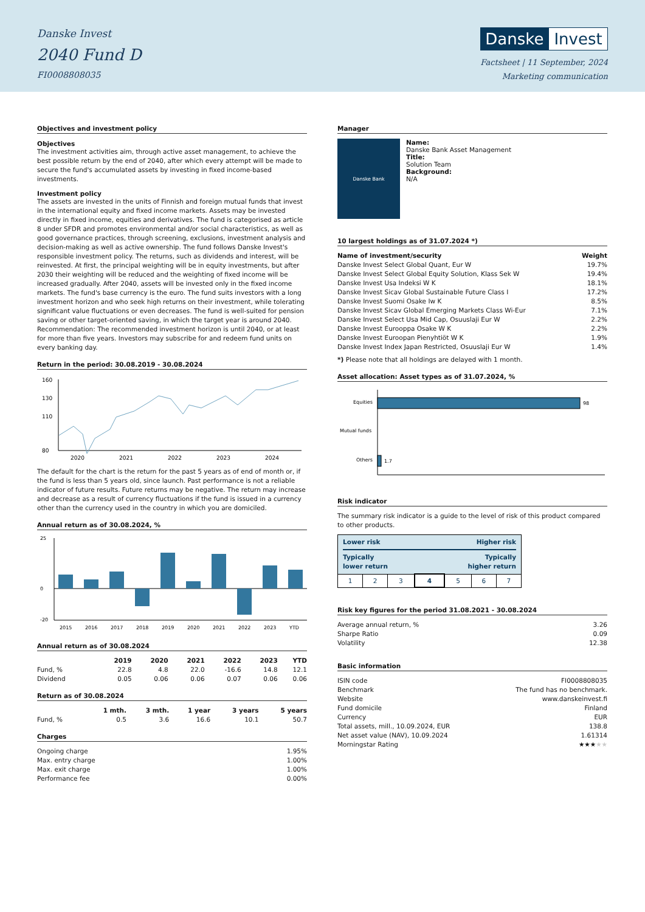Danske Invest
2040 Fund D
FI0008808035
Danske Invest
Factsheet | 11 September, 2024
Marketing communication
Objectives and investment policy
Objectives
The investment activities aim, through active asset management, to achieve the best possible return by the end of 2040, after which every attempt will be made to secure the fund's accumulated assets by investing in fixed income-based investments.
Investment policy
The assets are invested in the units of Finnish and foreign mutual funds that invest in the international equity and fixed income markets. Assets may be invested directly in fixed income, equities and derivatives. The fund is categorised as article 8 under SFDR and promotes environmental and/or social characteristics, as well as good governance practices, through screening, exclusions, investment analysis and decision-making as well as active ownership. The fund follows Danske Invest's responsible investment policy. The returns, such as dividends and interest, will be reinvested. At first, the principal weighting will be in equity investments, but after 2030 their weighting will be reduced and the weighting of fixed income will be increased gradually. After 2040, assets will be invested only in the fixed income markets. The fund's base currency is the euro. The fund suits investors with a long investment horizon and who seek high returns on their investment, while tolerating significant value fluctuations or even decreases. The fund is well-suited for pension saving or other target-oriented saving, in which the target year is around 2040. Recommendation: The recommended investment horizon is until 2040, or at least for more than five years. Investors may subscribe for and redeem fund units on every banking day.
Return in the period: 30.08.2019 - 30.08.2024
160
130
110
80
2020
2021
2022
2023
2024
The default for the chart is the return for the past 5 years as of end of month or, if the fund is less than 5 years old, since launch. Past performance is not a reliable indicator of future results. Future returns may be negative. The return may increase and decrease as a result of currency fluctuations if the fund is issued in a currency other than the currency used in the country in which you are domiciled.
Annual return as of 30.08.2024, %
25
0
-20
2015
2016
2017
2018
2019
2020
2021
2022
2023
YTD
Annual return as of 30.08.2024
| | 2019 | 2020 | 2021 | 2022 | 2023 | YTD |
| --- | --- | --- | --- | --- | --- | --- |
| Fund, % | 22.8 | 4.8 | 22.0 | -16.6 | 14.8 | 12.1 |
| Dividend | 0.05 | 0.06 | 0.06 | 0.07 | 0.06 | 0.06 |
Return as of 30.08.2024
| | 1 mth. | 3 mth. | 1 year | 3 years | 5 years |
| --- | --- | --- | --- | --- | --- |
| Fund, % | 0.5 | 3.6 | 16.6 | 10.1 | 50.7 |
Charges
| Ongoing charge | 1.95% |
| Max. entry charge | 1.00% |
| Max. exit charge | 1.00% |
| Performance fee | 0.00% |
Manager
Danske Bank
Name:
Danske Bank Asset Management
Title:
Solution Team
Background:
N/A
10 largest holdings as of 31.07.2024 *)
| Name of investment/security | Weight |
| --- | --- |
| Danske Invest Select Global Quant, Eur W | 19.7% |
| Danske Invest Select Global Equity Solution, Klass Sek W | 19.4% |
| Danske Invest Usa Indeksi W K | 18.1% |
| Danske Invest Sicav Global Sustainable Future Class I | 17.2% |
| Danske Invest Suomi Osake Iw K | 8.5% |
| Danske Invest Sicav Global Emerging Markets Class Wi-Eur | 7.1% |
| Danske Invest Select Usa Mid Cap, Osuuslaji Eur W | 2.2% |
| Danske Invest Eurooppa Osake W K | 2.2% |
| Danske Invest Euroopan Pienyhtiöt W K | 1.9% |
| Danske Invest Index Japan Restricted, Osuuslaji Eur W | 1.4% |
*) Please note that all holdings are delayed with 1 month.
Asset allocation: Asset types as of 31.07.2024, %
Equities
98
Mutual funds
Others
1.7
Risk indicator
The summary risk indicator is a guide to the level of risk of this product compared to other products.
| Lower risk Higher risk Typically lower return Typically higher return | | | | | | |
| 1 | 2 | 3 | 4 | 5 | 6 | 7 |
Risk key figures for the period 31.08.2021 - 30.08.2024
| Average annual return, % | 3.26 |
| Sharpe Ratio | 0.09 |
| Volatility | 12.38 |
Basic information
| ISIN code | FI0008808035 |
| Benchmark | The fund has no benchmark. |
| Website | www.danskeinvest.fi |
| Fund domicile | Finland |
| Currency | EUR |
| Total assets, mill., 10.09.2024, EUR | 138.8 |
| Net asset value (NAV), 10.09.2024 | 1.61314 |
| Morningstar Rating | ★★★ ★★ |